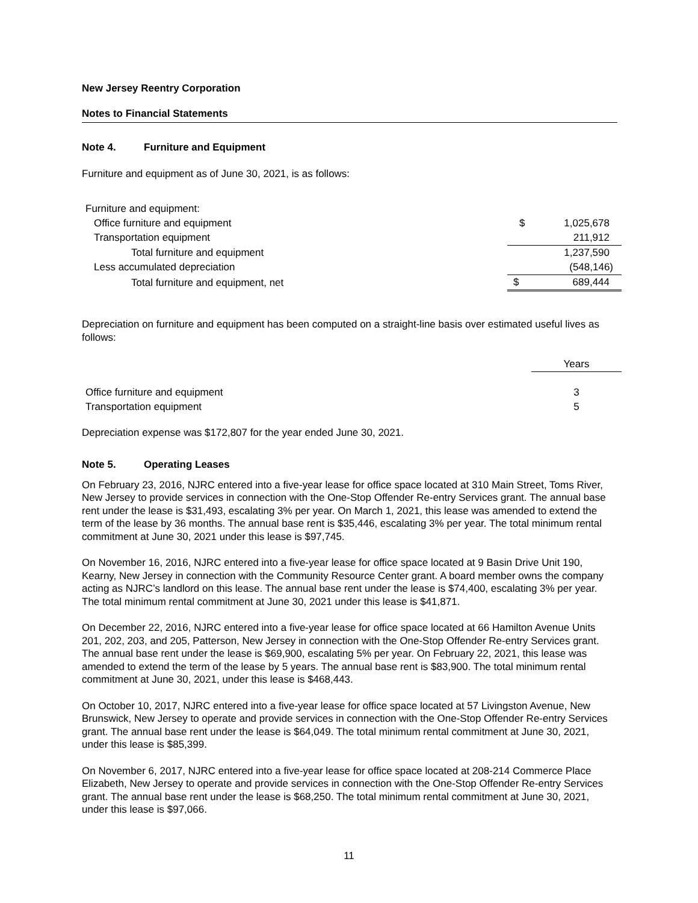New Jersey Reentry Corporation
Notes to Financial Statements
Note 4. Furniture and Equipment
Furniture and equipment as of June 30, 2021, is as follows:
| Furniture and equipment: | | |
| Office furniture and equipment | $ | 1,025,678 |
| Transportation equipment | | 211,912 |
| Total furniture and equipment | | 1,237,590 |
| Less accumulated depreciation | | (548,146) |
| Total furniture and equipment, net | $ | 689,444 |
Depreciation on furniture and equipment has been computed on a straight-line basis over estimated useful lives as follows:
| | Years |
| Office furniture and equipment | 3 |
| Transportation equipment | 5 |
Depreciation expense was $172,807 for the year ended June 30, 2021.
Note 5. Operating Leases
On February 23, 2016, NJRC entered into a five-year lease for office space located at 310 Main Street, Toms River, New Jersey to provide services in connection with the One-Stop Offender Re-entry Services grant. The annual base rent under the lease is $31,493, escalating 3% per year. On March 1, 2021, this lease was amended to extend the term of the lease by 36 months. The annual base rent is $35,446, escalating 3% per year. The total minimum rental commitment at June 30, 2021 under this lease is $97,745.
On November 16, 2016, NJRC entered into a five-year lease for office space located at 9 Basin Drive Unit 190, Kearny, New Jersey in connection with the Community Resource Center grant. A board member owns the company acting as NJRC’s landlord on this lease. The annual base rent under the lease is $74,400, escalating 3% per year. The total minimum rental commitment at June 30, 2021 under this lease is $41,871.
On December 22, 2016, NJRC entered into a five-year lease for office space located at 66 Hamilton Avenue Units 201, 202, 203, and 205, Patterson, New Jersey in connection with the One-Stop Offender Re-entry Services grant. The annual base rent under the lease is $69,900, escalating 5% per year. On February 22, 2021, this lease was amended to extend the term of the lease by 5 years. The annual base rent is $83,900. The total minimum rental commitment at June 30, 2021, under this lease is $468,443.
On October 10, 2017, NJRC entered into a five-year lease for office space located at 57 Livingston Avenue, New Brunswick, New Jersey to operate and provide services in connection with the One-Stop Offender Re-entry Services grant. The annual base rent under the lease is $64,049. The total minimum rental commitment at June 30, 2021, under this lease is $85,399.
On November 6, 2017, NJRC entered into a five-year lease for office space located at 208-214 Commerce Place Elizabeth, New Jersey to operate and provide services in connection with the One-Stop Offender Re-entry Services grant. The annual base rent under the lease is $68,250. The total minimum rental commitment at June 30, 2021, under this lease is $97,066.
11